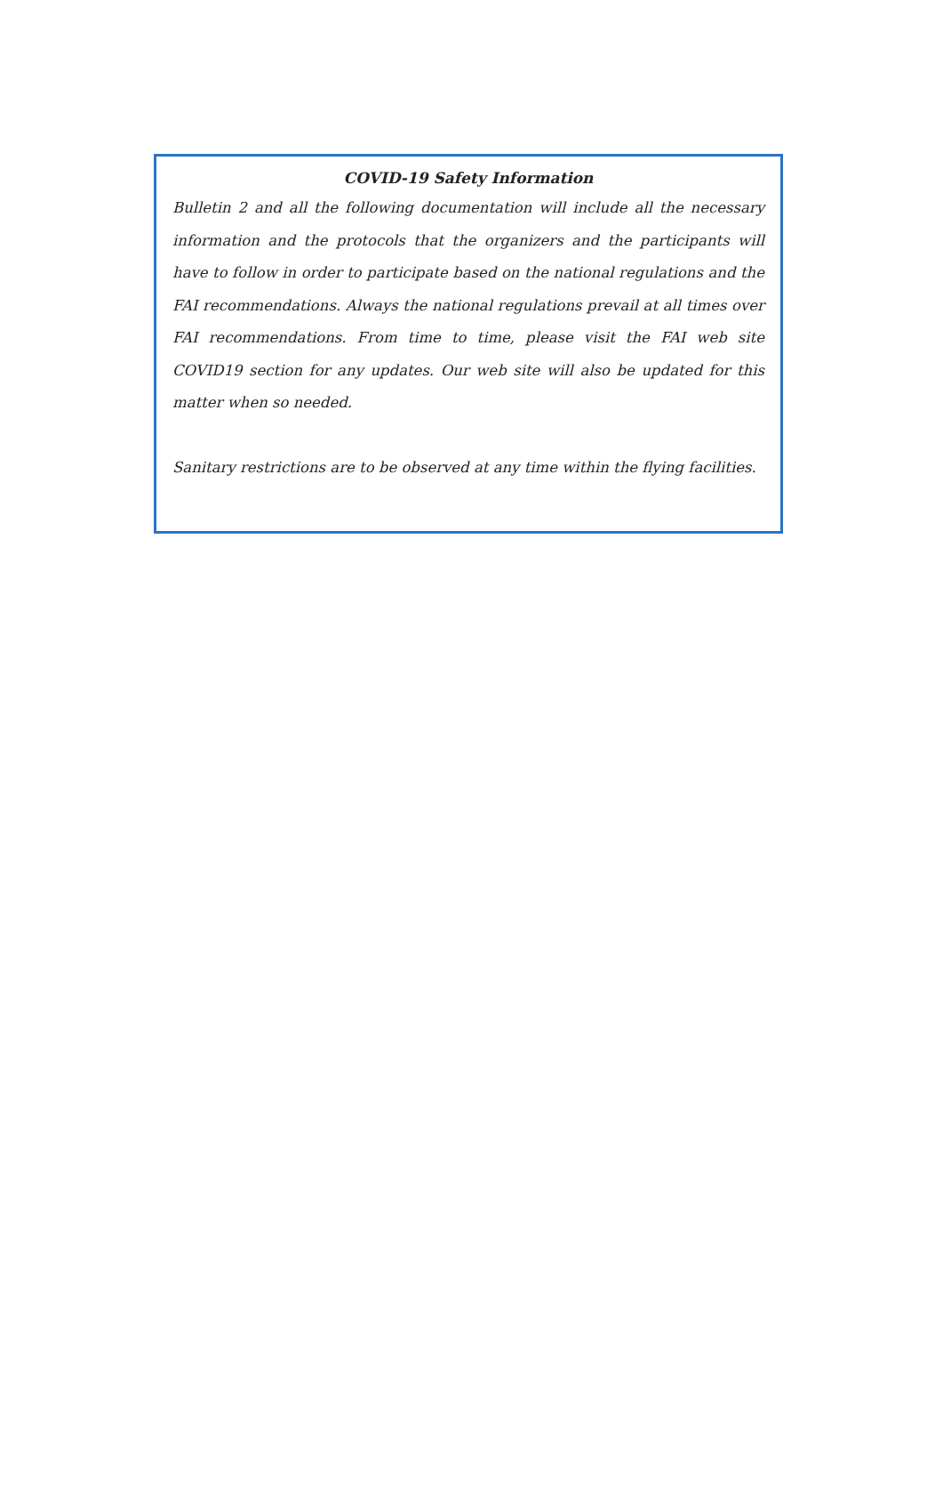COVID-19 Safety Information
Bulletin 2 and all the following documentation will include all the necessary information and the protocols that the organizers and the participants will have to follow in order to participate based on the national regulations and the FAI recommendations. Always the national regulations prevail at all times over FAI recommendations. From time to time, please visit the FAI web site COVID19 section for any updates. Our web site will also be updated for this matter when so needed.
Sanitary restrictions are to be observed at any time within the flying facilities.